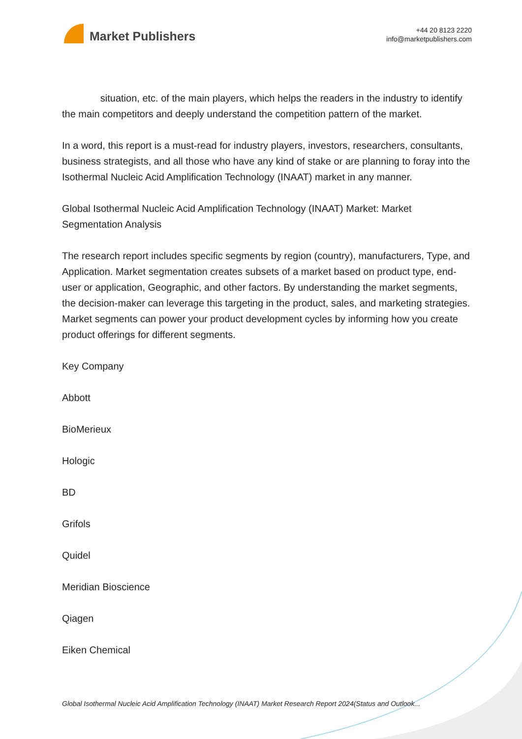Market Publishers
+44 20 8123 2220
info@marketpublishers.com
situation, etc. of the main players, which helps the readers in the industry to identify the main competitors and deeply understand the competition pattern of the market.
In a word, this report is a must-read for industry players, investors, researchers, consultants, business strategists, and all those who have any kind of stake or are planning to foray into the Isothermal Nucleic Acid Amplification Technology (INAAT) market in any manner.
Global Isothermal Nucleic Acid Amplification Technology (INAAT) Market: Market Segmentation Analysis
The research report includes specific segments by region (country), manufacturers, Type, and Application. Market segmentation creates subsets of a market based on product type, end-user or application, Geographic, and other factors. By understanding the market segments, the decision-maker can leverage this targeting in the product, sales, and marketing strategies. Market segments can power your product development cycles by informing how you create product offerings for different segments.
Key Company
Abbott
BioMerieux
Hologic
BD
Grifols
Quidel
Meridian Bioscience
Qiagen
Eiken Chemical
Global Isothermal Nucleic Acid Amplification Technology (INAAT) Market Research Report 2024(Status and Outlook...